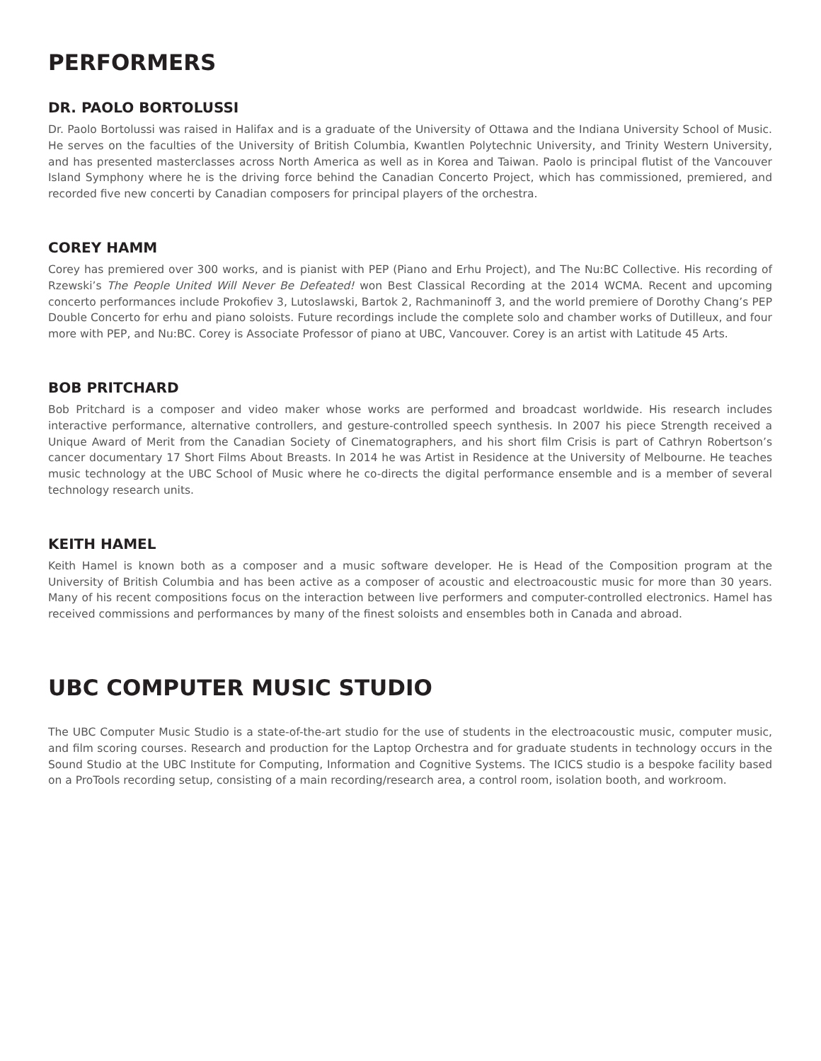PERFORMERS
DR. PAOLO BORTOLUSSI
Dr. Paolo Bortolussi was raised in Halifax and is a graduate of the University of Ottawa and the Indiana University School of Music. He serves on the faculties of the University of British Columbia, Kwantlen Polytechnic University, and Trinity Western University, and has presented masterclasses across North America as well as in Korea and Taiwan. Paolo is principal flutist of the Vancouver Island Symphony where he is the driving force behind the Canadian Concerto Project, which has commissioned, premiered, and recorded five new concerti by Canadian composers for principal players of the orchestra.
COREY HAMM
Corey has premiered over 300 works, and is pianist with PEP (Piano and Erhu Project), and The Nu:BC Collective. His recording of Rzewski’s The People United Will Never Be Defeated! won Best Classical Recording at the 2014 WCMA. Recent and upcoming concerto performances include Prokofiev 3, Lutoslawski, Bartok 2, Rachmaninoff 3, and the world premiere of Dorothy Chang’s PEP Double Concerto for erhu and piano soloists. Future recordings include the complete solo and chamber works of Dutilleux, and four more with PEP, and Nu:BC. Corey is Associate Professor of piano at UBC, Vancouver. Corey is an artist with Latitude 45 Arts.
BOB PRITCHARD
Bob Pritchard is a composer and video maker whose works are performed and broadcast worldwide. His research includes interactive performance, alternative controllers, and gesture-controlled speech synthesis. In 2007 his piece Strength received a Unique Award of Merit from the Canadian Society of Cinematographers, and his short film Crisis is part of Cathryn Robertson’s cancer documentary 17 Short Films About Breasts. In 2014 he was Artist in Residence at the University of Melbourne. He teaches music technology at the UBC School of Music where he co-directs the digital performance ensemble and is a member of several technology research units.
KEITH HAMEL
Keith Hamel is known both as a composer and a music software developer. He is Head of the Composition program at the University of British Columbia and has been active as a composer of acoustic and electroacoustic music for more than 30 years. Many of his recent compositions focus on the interaction between live performers and computer-controlled electronics. Hamel has received commissions and performances by many of the finest soloists and ensembles both in Canada and abroad.
UBC COMPUTER MUSIC STUDIO
The UBC Computer Music Studio is a state-of-the-art studio for the use of students in the electroacoustic music, computer music, and film scoring courses. Research and production for the Laptop Orchestra and for graduate students in technology occurs in the Sound Studio at the UBC Institute for Computing, Information and Cognitive Systems. The ICICS studio is a bespoke facility based on a ProTools recording setup, consisting of a main recording/research area, a control room, isolation booth, and workroom.